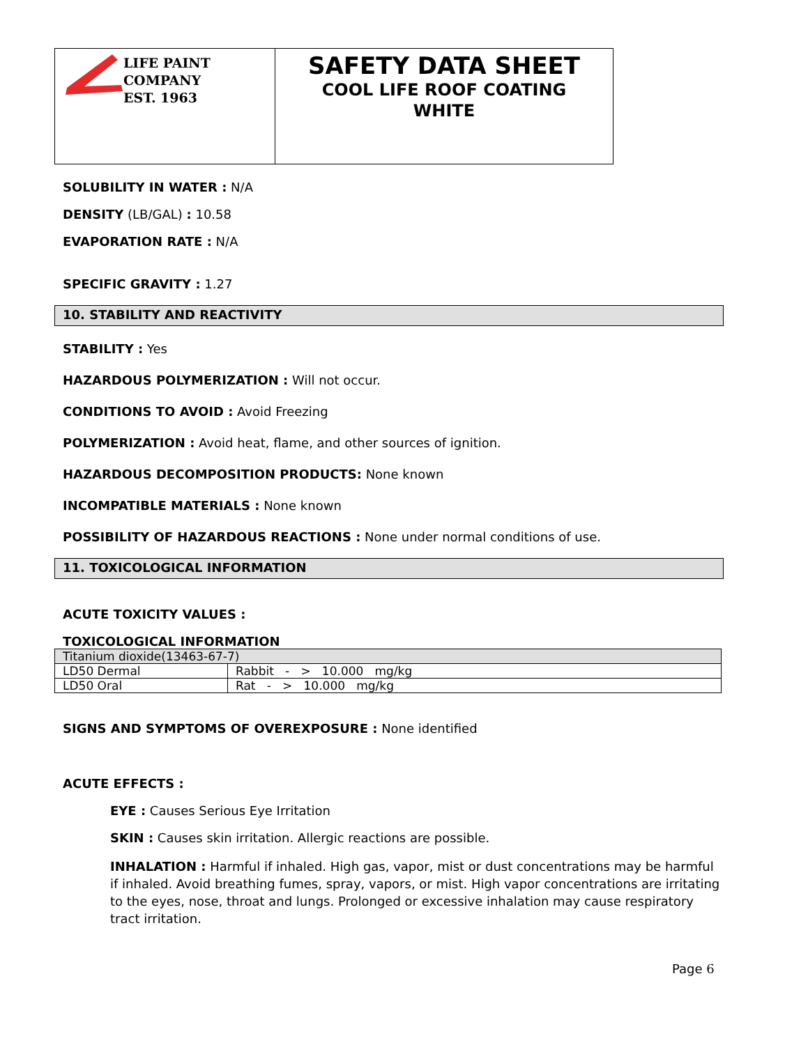LIFE PAINT COMPANY
EST. 1963
SAFETY DATA SHEET
COOL LIFE ROOF COATING
WHITE
SOLUBILITY IN WATER : N/A
DENSITY (LB/GAL) : 10.58
EVAPORATION RATE : N/A
SPECIFIC GRAVITY : 1.27
10. STABILITY AND REACTIVITY
STABILITY : Yes
HAZARDOUS POLYMERIZATION : Will not occur.
CONDITIONS TO AVOID : Avoid Freezing
POLYMERIZATION : Avoid heat, flame, and other sources of ignition.
HAZARDOUS DECOMPOSITION PRODUCTS: None known
INCOMPATIBLE MATERIALS : None known
POSSIBILITY OF HAZARDOUS REACTIONS : None under normal conditions of use.
11. TOXICOLOGICAL INFORMATION
ACUTE TOXICITY VALUES :
TOXICOLOGICAL INFORMATION
| Titanium dioxide(13463-67-7) | |
| LD50 Dermal | Rabbit - > 10.000 mg/kg |
| LD50 Oral | Rat - > 10.000 mg/kg |
SIGNS AND SYMPTOMS OF OVEREXPOSURE : None identified
ACUTE EFFECTS :
EYE : Causes Serious Eye Irritation
SKIN : Causes skin irritation. Allergic reactions are possible.
INHALATION : Harmful if inhaled. High gas, vapor, mist or dust concentrations may be harmful if inhaled. Avoid breathing fumes, spray, vapors, or mist. High vapor concentrations are irritating to the eyes, nose, throat and lungs. Prolonged or excessive inhalation may cause respiratory tract irritation.
Page 6